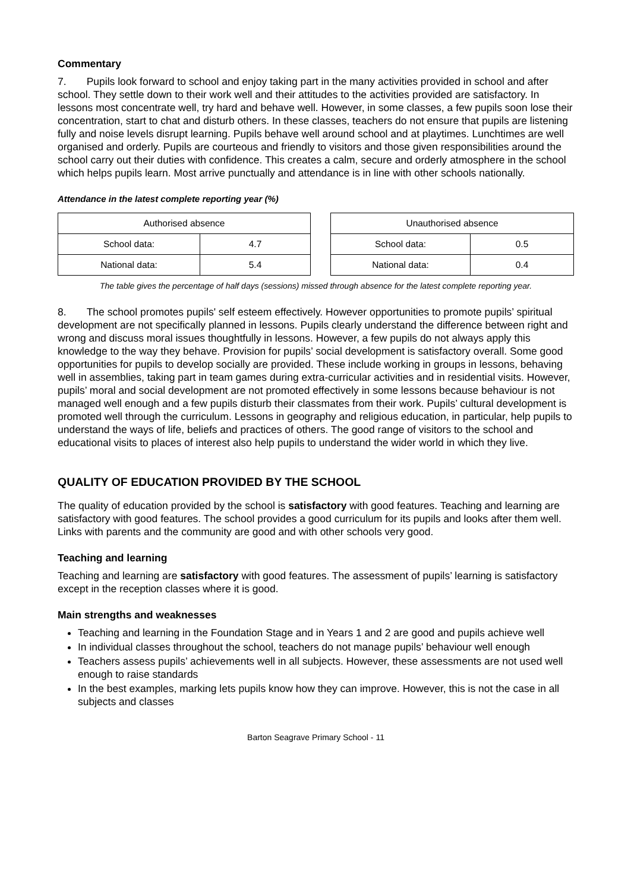Commentary
7. Pupils look forward to school and enjoy taking part in the many activities provided in school and after school. They settle down to their work well and their attitudes to the activities provided are satisfactory. In lessons most concentrate well, try hard and behave well. However, in some classes, a few pupils soon lose their concentration, start to chat and disturb others. In these classes, teachers do not ensure that pupils are listening fully and noise levels disrupt learning. Pupils behave well around school and at playtimes. Lunchtimes are well organised and orderly. Pupils are courteous and friendly to visitors and those given responsibilities around the school carry out their duties with confidence. This creates a calm, secure and orderly atmosphere in the school which helps pupils learn. Most arrive punctually and attendance is in line with other schools nationally.
Attendance in the latest complete reporting year (%)
| Authorised absence | |
| School data: | 4.7 |
| National data: | 5.4 |
| Unauthorised absence | |
| School data: | 0.5 |
| National data: | 0.4 |
The table gives the percentage of half days (sessions) missed through absence for the latest complete reporting year.
8. The school promotes pupils' self esteem effectively. However opportunities to promote pupils’ spiritual development are not specifically planned in lessons. Pupils clearly understand the difference between right and wrong and discuss moral issues thoughtfully in lessons. However, a few pupils do not always apply this knowledge to the way they behave. Provision for pupils’ social development is satisfactory overall. Some good opportunities for pupils to develop socially are provided. These include working in groups in lessons, behaving well in assemblies, taking part in team games during extra-curricular activities and in residential visits. However, pupils’ moral and social development are not promoted effectively in some lessons because behaviour is not managed well enough and a few pupils disturb their classmates from their work. Pupils’ cultural development is promoted well through the curriculum. Lessons in geography and religious education, in particular, help pupils to understand the ways of life, beliefs and practices of others. The good range of visitors to the school and educational visits to places of interest also help pupils to understand the wider world in which they live.
QUALITY OF EDUCATION PROVIDED BY THE SCHOOL
The quality of education provided by the school is satisfactory with good features. Teaching and learning are satisfactory with good features. The school provides a good curriculum for its pupils and looks after them well. Links with parents and the community are good and with other schools very good.
Teaching and learning
Teaching and learning are satisfactory with good features. The assessment of pupils’ learning is satisfactory except in the reception classes where it is good.
Main strengths and weaknesses
Teaching and learning in the Foundation Stage and in Years 1 and 2 are good and pupils achieve well
In individual classes throughout the school, teachers do not manage pupils’ behaviour well enough
Teachers assess pupils’ achievements well in all subjects. However, these assessments are not used well enough to raise standards
In the best examples, marking lets pupils know how they can improve. However, this is not the case in all subjects and classes
Barton Seagrave Primary School - 11